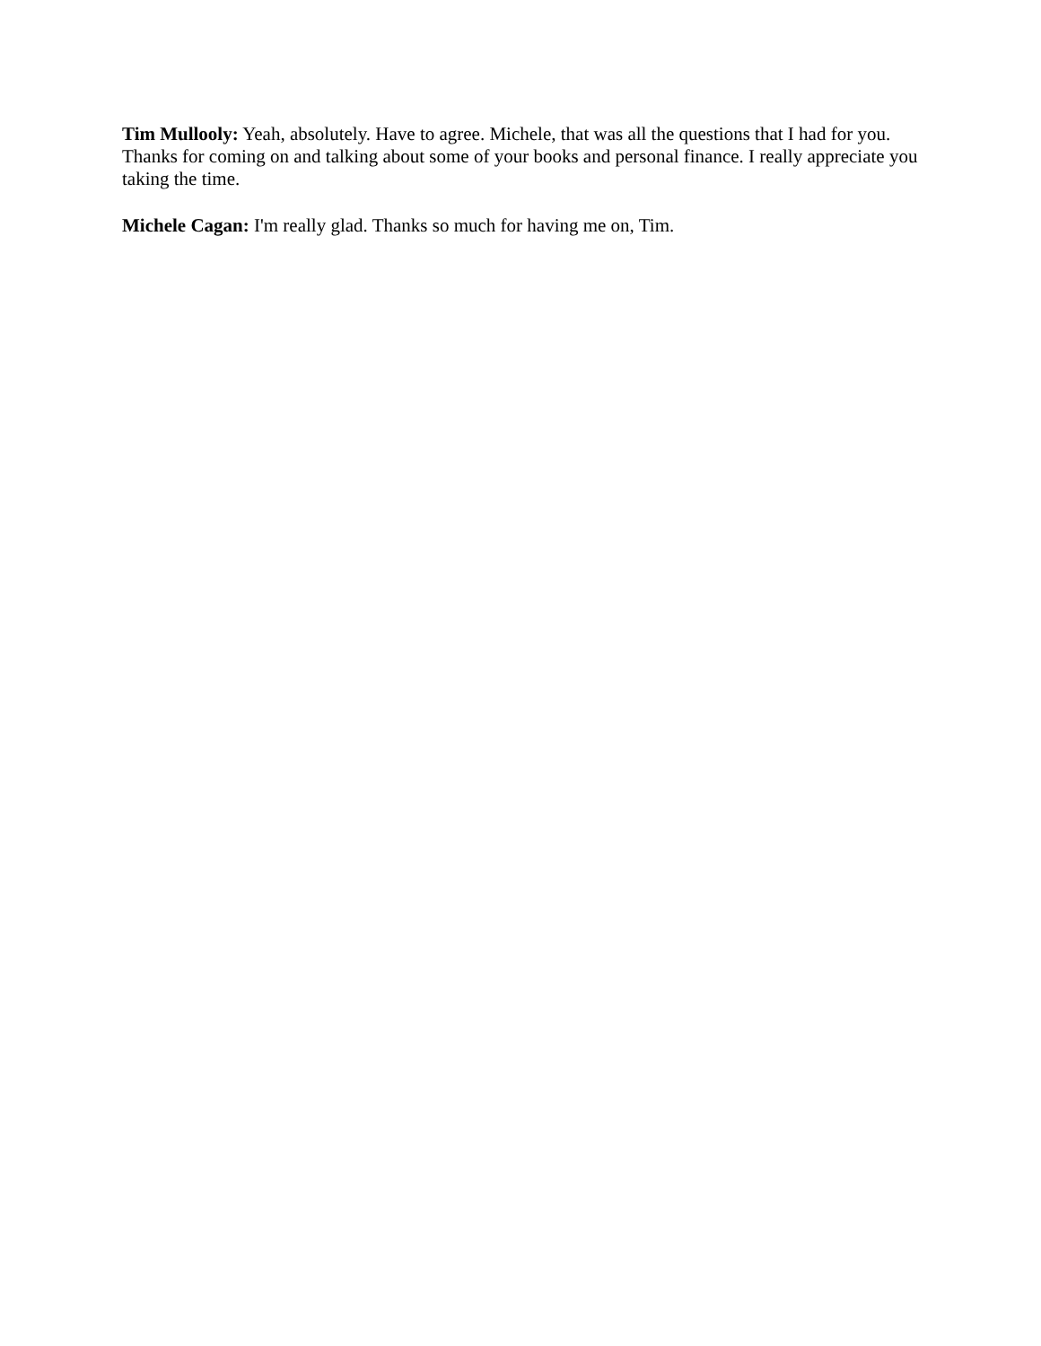Tim Mullooly: Yeah, absolutely. Have to agree. Michele, that was all the questions that I had for you. Thanks for coming on and talking about some of your books and personal finance. I really appreciate you taking the time.
Michele Cagan: I'm really glad. Thanks so much for having me on, Tim.